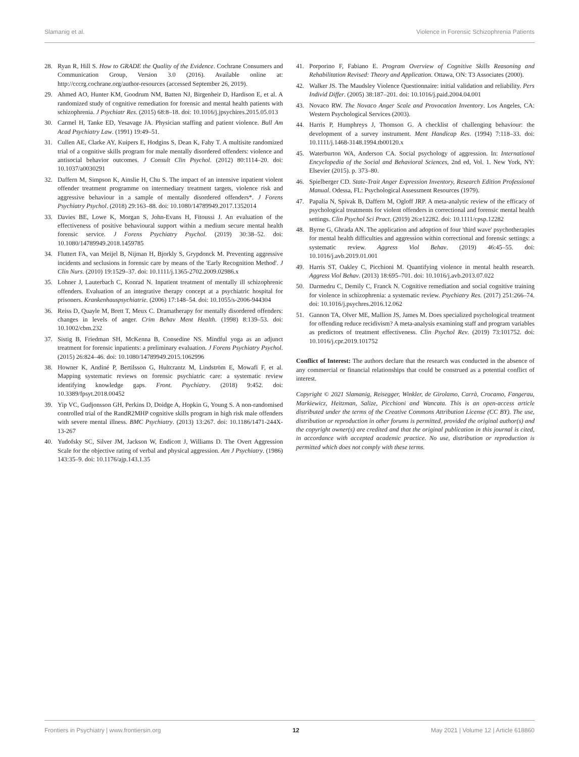Slamanig et al. Violence in Forensic Schizophrenia Patients
28. Ryan R, Hill S. How to GRADE the Quality of the Evidence. Cochrane Consumers and Communication Group, Version 3.0 (2016). Available online at: http://cccrg.cochrane.org/author-resources (accessed September 26, 2019).
29. Ahmed AO, Hunter KM, Goodrum NM, Batten NJ, Birgenheir D, Hardison E, et al. A randomized study of cognitive remediation for forensic and mental health patients with schizophrenia. J Psychiatr Res. (2015) 68:8–18. doi: 10.1016/j.jpsychires.2015.05.013
30. Carmel H, Tanke ED, Yesavage JA. Physician staffing and patient violence. Bull Am Acad Psychiatry Law. (1991) 19:49–51.
31. Cullen AE, Clarke AY, Kuipers E, Hodgins S, Dean K, Fahy T. A multisite randomized trial of a cognitive skills program for male mentally disordered offenders: violence and antisocial behavior outcomes. J Consult Clin Psychol. (2012) 80:1114–20. doi: 10.1037/a0030291
32. Daffern M, Simpson K, Ainslie H, Chu S. The impact of an intensive inpatient violent offender treatment programme on intermediary treatment targets, violence risk and aggressive behaviour in a sample of mentally disordered offenders*. J Forens Psychiatry Psychol. (2018) 29:163–88. doi: 10.1080/14789949.2017.1352014
33. Davies BE, Lowe K, Morgan S, John-Evans H, Fitoussi J. An evaluation of the effectiveness of positive behavioural support within a medium secure mental health forensic service. J Forens Psychiatry Psychol. (2019) 30:38–52. doi: 10.1080/14789949.2018.1459785
34. Fluttert FA, van Meijel B, Nijman H, Bjorkly S, Grypdonck M. Preventing aggressive incidents and seclusions in forensic care by means of the 'Early Recognition Method'. J Clin Nurs. (2010) 19:1529–37. doi: 10.1111/j.1365-2702.2009.02986.x
35. Lohner J, Lauterbach C, Konrad N. Inpatient treatment of mentally ill schizophrenic offenders. Evaluation of an integrative therapy concept at a psychiatric hospital for prisoners. Krankenhauspsychiatrie. (2006) 17:148–54. doi: 10.1055/s-2006-944304
36. Reiss D, Quayle M, Brett T, Meux C. Dramatherapy for mentally disordered offenders: changes in levels of anger. Crim Behav Ment Health. (1998) 8:139–53. doi: 10.1002/cbm.232
37. Sistig B, Friedman SH, McKenna B, Consedine NS. Mindful yoga as an adjunct treatment for forensic inpatients: a preliminary evaluation. J Forens Psychiatry Psychol. (2015) 26:824–46. doi: 10.1080/14789949.2015.1062996
38. Howner K, Andiné P, Bertilsson G, Hultcrantz M, Lindström E, Mowafi F, et al. Mapping systematic reviews on forensic psychiatric care: a systematic review identifying knowledge gaps. Front. Psychiatry. (2018) 9:452. doi: 10.3389/fpsyt.2018.00452
39. Yip VC, Gudjonsson GH, Perkins D, Doidge A, Hopkin G, Young S. A non-randomised controlled trial of the RandR2MHP cognitive skills program in high risk male offenders with severe mental illness. BMC Psychiatry. (2013) 13:267. doi: 10.1186/1471-244X-13-267
40. Yudofsky SC, Silver JM, Jackson W, Endicott J, Williams D. The Overt Aggression Scale for the objective rating of verbal and physical aggression. Am J Psychiatry. (1986) 143:35–9. doi: 10.1176/ajp.143.1.35
41. Porporino F, Fabiano E. Program Overview of Cognitive Skills Reasoning and Rehabilitation Revised: Theory and Application. Ottawa, ON: T3 Associates (2000).
42. Walker JS. The Maudsley Violence Questionnaire: initial validation and reliability. Pers Individ Differ. (2005) 38:187–201. doi: 10.1016/j.paid.2004.04.001
43. Novaco RW. The Novaco Anger Scale and Provocation Inventory. Los Angeles, CA: Western Psychological Services (2003).
44. Harris P, Humphreys J, Thomson G. A checklist of challenging behaviour: the development of a survey instrument. Ment Handicap Res. (1994) 7:118–33. doi: 10.1111/j.1468-3148.1994.tb00120.x
45. Waterburton WA, Anderson CA. Social psychology of aggression. In: International Encyclopedia of the Social and Behavioral Sciences, 2nd ed, Vol. 1. New York, NY: Elsevier (2015). p. 373–80.
46. Spielberger CD. State-Trait Anger Expression Inventory, Research Edition Professional Manual. Odessa, FL: Psychological Assessment Resources (1979).
47. Papalia N, Spivak B, Daffern M, Ogloff JRP. A meta-analytic review of the efficacy of psychological treatments for violent offenders in correctional and forensic mental health settings. Clin Psychol Sci Pract. (2019) 26:e12282. doi: 10.1111/cpsp.12282
48. Byrne G, Ghrada AN. The application and adoption of four 'third wave' psychotherapies for mental health difficulties and aggression within correctional and forensic settings: a systematic review. Aggress Viol Behav. (2019) 46:45–55. doi: 10.1016/j.avb.2019.01.001
49. Harris ST, Oakley C, Picchioni M. Quantifying violence in mental health research. Aggress Viol Behav. (2013) 18:695–701. doi: 10.1016/j.avb.2013.07.022
50. Darmedru C, Demily C, Franck N. Cognitive remediation and social cognitive training for violence in schizophrenia: a systematic review. Psychiatry Res. (2017) 251:266–74. doi: 10.1016/j.psychres.2016.12.062
51. Gannon TA, Olver ME, Mallion JS, James M. Does specialized psychological treatment for offending reduce recidivism? A meta-analysis examining staff and program variables as predictors of treatment effectiveness. Clin Psychol Rev. (2019) 73:101752. doi: 10.1016/j.cpr.2019.101752
Conflict of Interest: The authors declare that the research was conducted in the absence of any commercial or financial relationships that could be construed as a potential conflict of interest.
Copyright © 2021 Slamanig, Reisegger, Winkler, de Girolamo, Carrà, Crocamo, Fangerau, Markiewicz, Heitzman, Salize, Picchioni and Wancata. This is an open-access article distributed under the terms of the Creative Commons Attribution License (CC BY). The use, distribution or reproduction in other forums is permitted, provided the original author(s) and the copyright owner(s) are credited and that the original publication in this journal is cited, in accordance with accepted academic practice. No use, distribution or reproduction is permitted which does not comply with these terms.
Frontiers in Psychiatry | www.frontiersin.org 12 May 2021 | Volume 12 | Article 618860